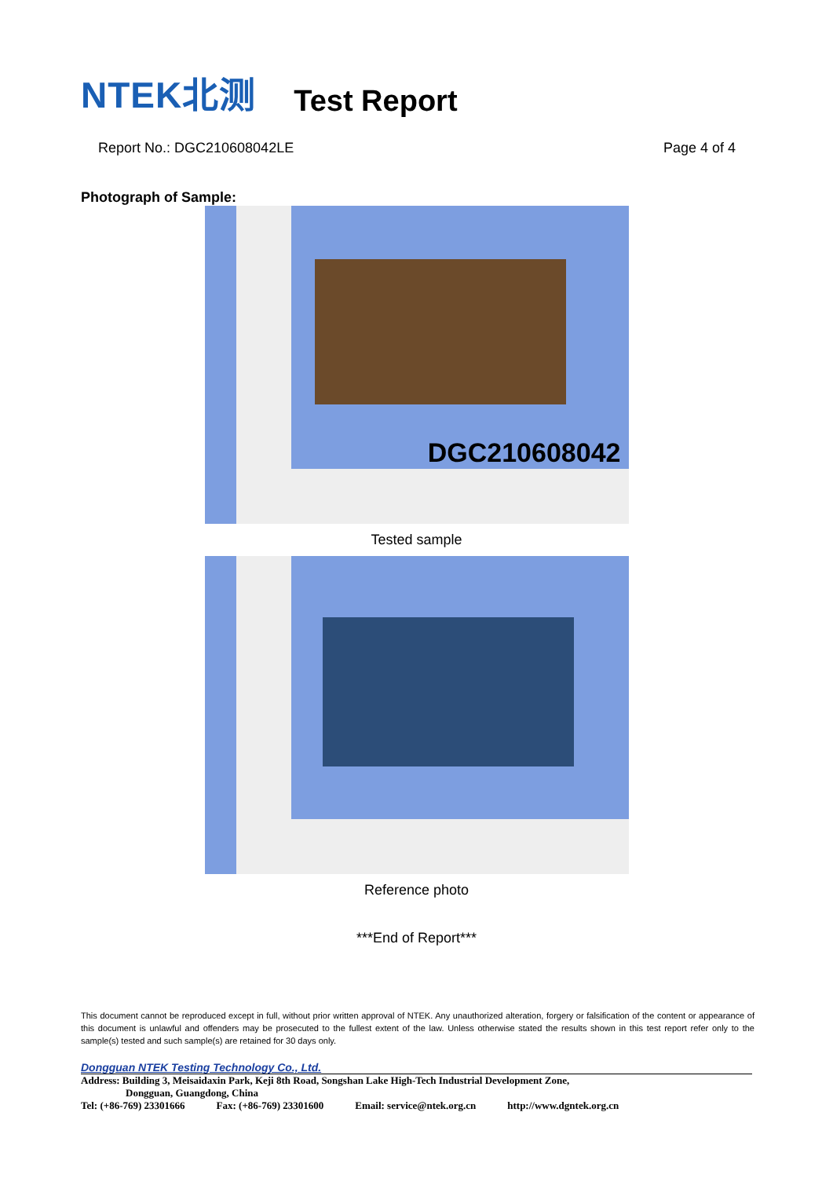NTEK北测 Test Report
Report No.: DGC210608042LE Page 4 of 4
Photograph of Sample:
DGC210608042
Tested sample
Reference photo
***End of Report***
This document cannot be reproduced except in full, without prior written approval of NTEK. Any unauthorized alteration, forgery or falsification of the content or appearance of this document is unlawful and offenders may be prosecuted to the fullest extent of the law. Unless otherwise stated the results shown in this test report refer only to the sample(s) tested and such sample(s) are retained for 30 days only.
Dongguan NTEK Testing Technology Co., Ltd.
Address: Building 3, Meisaidaxin Park, Keji 8th Road, Songshan Lake High-Tech Industrial Development Zone,
Dongguan, Guangdong, China
Tel: (+86-769) 23301666 Fax: (+86-769) 23301600 Email: service@ntek.org.cn http://www.dgntek.org.cn